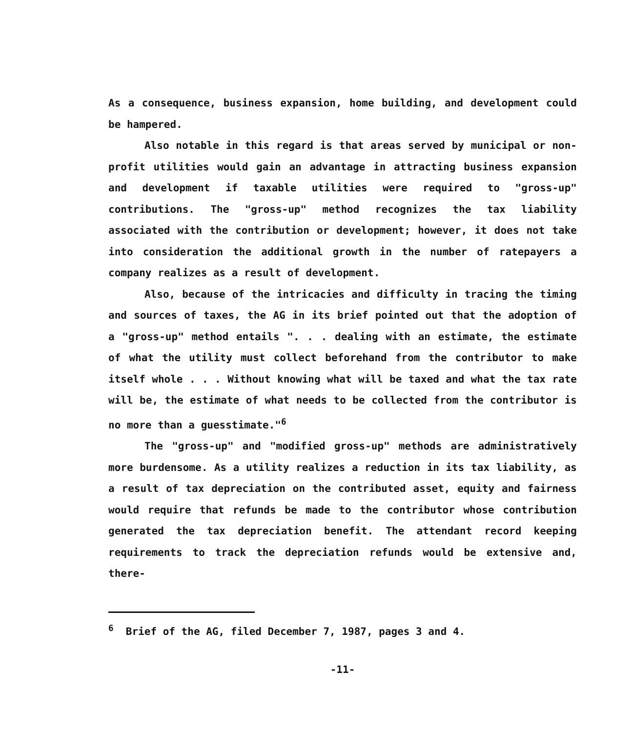As a consequence, business expansion, home building, and development could be hampered.
Also notable in this regard is that areas served by municipal or non-profit utilities would gain an advantage in attracting business expansion and development if taxable utilities were required to "gross-up" contributions. The "gross-up" method recognizes the tax liability associated with the contribution or development; however, it does not take into consideration the additional growth in the number of ratepayers a company realizes as a result of development.
Also, because of the intricacies and difficulty in tracing the timing and sources of taxes, the AG in its brief pointed out that the adoption of a "gross-up" method entails ". . . dealing with an estimate, the estimate of what the utility must collect beforehand from the contributor to make itself whole . . . Without knowing what will be taxed and what the tax rate will be, the estimate of what needs to be collected from the contributor is no more than a guesstimate."<sup>6</sup>
The "gross-up" and "modified gross-up" methods are administratively more burdensome. As a utility realizes a reduction in its tax liability, as a result of tax depreciation on the contributed asset, equity and fairness would require that refunds be made to the contributor whose contribution generated the tax depreciation benefit. The attendant record keeping requirements to track the depreciation refunds would be extensive and, there-
<sup>6</sup> Brief of the AG, filed December 7, 1987, pages 3 and 4.
-11-